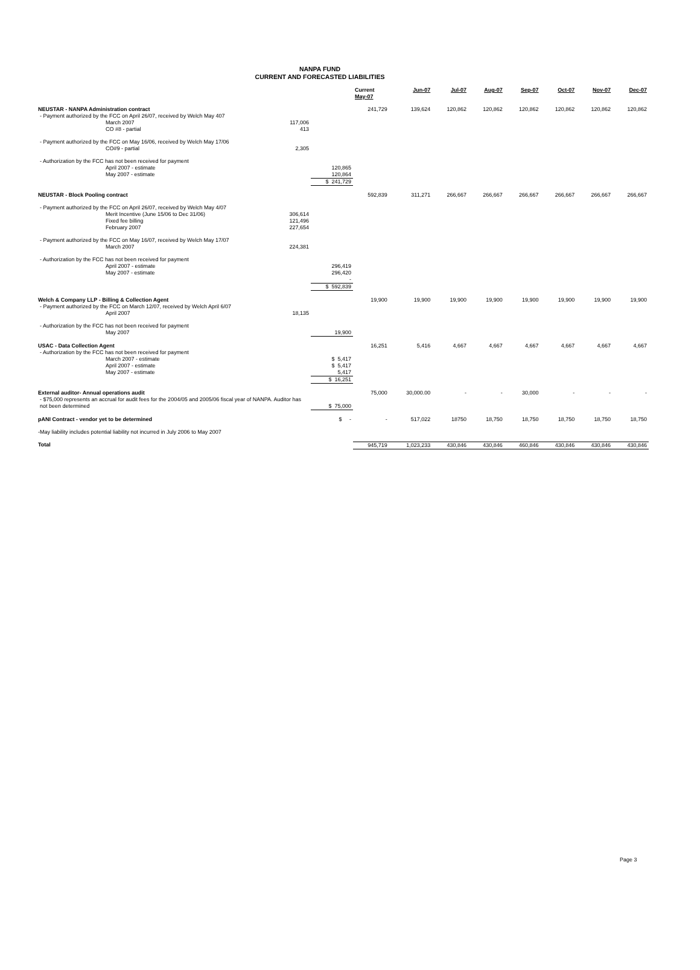NANPA FUND
CURRENT AND FORECASTED LIABILITIES
| | | | Current May-07 | Jun-07 | Jul-07 | Aug-07 | Sep-07 | Oct-07 | Nov-07 | Dec-07 |
| --- | --- | --- | --- | --- | --- | --- | --- | --- | --- | --- |
| NEUSTAR - NANPA Administration contract | | | 241,729 | 139,624 | 120,862 | 120,862 | 120,862 | 120,862 | 120,862 | 120,862 |
| - Payment authorized by the FCC on April 26/07, received by Welch May 407 | | | | | | | | | | |
| March 2007 | 117,006 | | | | | | | | | |
| CO #8 - partial | 413 | | | | | | | | | |
| - Payment authorized by the FCC on May 16/06, received by Welch May 17/06 | | | | | | | | | | |
| CO#9 - partial | 2,305 | | | | | | | | | |
| - Authorization by the FCC has not been received for payment | | | | | | | | | | |
| April 2007 - estimate | | 120,865 | | | | | | | | |
| May 2007 - estimate | | 120,864 | | | | | | | | |
| | | $ 241,729 | | | | | | | | |
| NEUSTAR - Block Pooling contract | | | 592,839 | 311,271 | 266,667 | 266,667 | 266,667 | 266,667 | 266,667 | 266,667 |
| - Payment authorized by the FCC on April 26/07, received by Welch May 4/07 | | | | | | | | | | |
| Merit Incentive (June 15/06 to Dec 31/06) | 306,614 | | | | | | | | | |
| Fixed fee billing | 121,496 | | | | | | | | | |
| February 2007 | 227,654 | | | | | | | | | |
| - Payment authorized by the FCC on May 16/07, received by Welch May 17/07 | | | | | | | | | | |
| March 2007 | 224,381 | | | | | | | | | |
| - Authorization by the FCC has not been received for payment | | | | | | | | | | |
| April 2007 - estimate | | 296,419 | | | | | | | | |
| May 2007 - estimate | | 296,420 | | | | | | | | |
| | | - | | | | | | | | |
| | | $ 592,839 | | | | | | | | |
| Welch & Company LLP - Billing & Collection Agent | | | 19,900 | 19,900 | 19,900 | 19,900 | 19,900 | 19,900 | 19,900 | 19,900 |
| - Payment authorized by the FCC on March 12/07, received by Welch April 6/07 | | | | | | | | | | |
| April 2007 | 18,135 | | | | | | | | | |
| - Authorization by the FCC has not been received for payment | | | | | | | | | | |
| May 2007 | | 19,900 | | | | | | | | |
| USAC - Data Collection Agent | | | 16,251 | 5,416 | 4,667 | 4,667 | 4,667 | 4,667 | 4,667 | 4,667 |
| - Authorization by the FCC has not been received for payment | | | | | | | | | | |
| March 2007 - estimate | | $ 5,417 | | | | | | | | |
| April 2007 - estimate | | $ 5,417 | | | | | | | | |
| May 2007 - estimate | | 5,417 | | | | | | | | |
| | | $ 16,251 | | | | | | | | |
| External auditor- Annual operations audit | | | 75,000 | 30,000.00 | - | - | 30,000 | - | - | - |
| - $75,000 represents an accrual for audit fees for the 2004/05 and 2005/06 fiscal year of NANPA. Auditor has not been determined | | $ 75,000 | | | | | | | | |
| pANI Contract - vendor yet to be determined | | $ - | - | 517,022 | 18750 | 18,750 | 18,750 | 18,750 | 18,750 | 18,750 |
| -May liability includes potential liability not incurred in July 2006 to May 2007 | | | | | | | | | | |
| Total | | | 945,719 | 1,023,233 | 430,846 | 430,846 | 460,846 | 430,846 | 430,846 | 430,846 |
Page 3